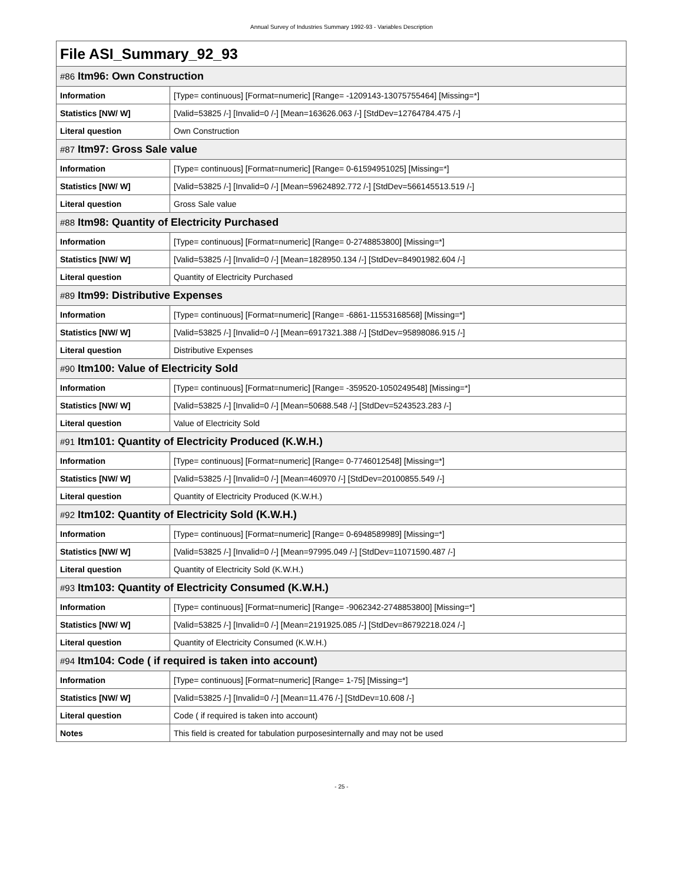Annual Survey of Industries Summary 1992-93 - Variables Description
| File ASI_Summary_92_93 | |
| --- | --- |
| #86 Itm96: Own Construction | |
| Information | [Type= continuous] [Format=numeric] [Range= -1209143-13075755464] [Missing=*] |
| Statistics [NW/ W] | [Valid=53825 /-] [Invalid=0 /-] [Mean=163626.063 /-] [StdDev=12764784.475 /-] |
| Literal question | Own Construction |
| #87 Itm97: Gross Sale value | |
| Information | [Type= continuous] [Format=numeric] [Range= 0-61594951025] [Missing=*] |
| Statistics [NW/ W] | [Valid=53825 /-] [Invalid=0 /-] [Mean=59624892.772 /-] [StdDev=566145513.519 /-] |
| Literal question | Gross Sale value |
| #88 Itm98: Quantity of Electricity Purchased | |
| Information | [Type= continuous] [Format=numeric] [Range= 0-2748853800] [Missing=*] |
| Statistics [NW/ W] | [Valid=53825 /-] [Invalid=0 /-] [Mean=1828950.134 /-] [StdDev=84901982.604 /-] |
| Literal question | Quantity of Electricity Purchased |
| #89 Itm99: Distributive Expenses | |
| Information | [Type= continuous] [Format=numeric] [Range= -6861-11553168568] [Missing=*] |
| Statistics [NW/ W] | [Valid=53825 /-] [Invalid=0 /-] [Mean=6917321.388 /-] [StdDev=95898086.915 /-] |
| Literal question | Distributive Expenses |
| #90 Itm100: Value of Electricity Sold | |
| Information | [Type= continuous] [Format=numeric] [Range= -359520-1050249548] [Missing=*] |
| Statistics [NW/ W] | [Valid=53825 /-] [Invalid=0 /-] [Mean=50688.548 /-] [StdDev=5243523.283 /-] |
| Literal question | Value of Electricity Sold |
| #91 Itm101: Quantity of Electricity Produced (K.W.H.) | |
| Information | [Type= continuous] [Format=numeric] [Range= 0-7746012548] [Missing=*] |
| Statistics [NW/ W] | [Valid=53825 /-] [Invalid=0 /-] [Mean=460970 /-] [StdDev=20100855.549 /-] |
| Literal question | Quantity of Electricity Produced (K.W.H.) |
| #92 Itm102: Quantity of Electricity Sold (K.W.H.) | |
| Information | [Type= continuous] [Format=numeric] [Range= 0-6948589989] [Missing=*] |
| Statistics [NW/ W] | [Valid=53825 /-] [Invalid=0 /-] [Mean=97995.049 /-] [StdDev=11071590.487 /-] |
| Literal question | Quantity of Electricity Sold (K.W.H.) |
| #93 Itm103: Quantity of Electricity Consumed (K.W.H.) | |
| Information | [Type= continuous] [Format=numeric] [Range= -9062342-2748853800] [Missing=*] |
| Statistics [NW/ W] | [Valid=53825 /-] [Invalid=0 /-] [Mean=2191925.085 /-] [StdDev=86792218.024 /-] |
| Literal question | Quantity of Electricity Consumed (K.W.H.) |
| #94 Itm104: Code ( if required is taken into account) | |
| Information | [Type= continuous] [Format=numeric] [Range= 1-75] [Missing=*] |
| Statistics [NW/ W] | [Valid=53825 /-] [Invalid=0 /-] [Mean=11.476 /-] [StdDev=10.608 /-] |
| Literal question | Code ( if required is taken into account) |
| Notes | This field is created for tabulation purposesinternally and may not be used |
- 25 -